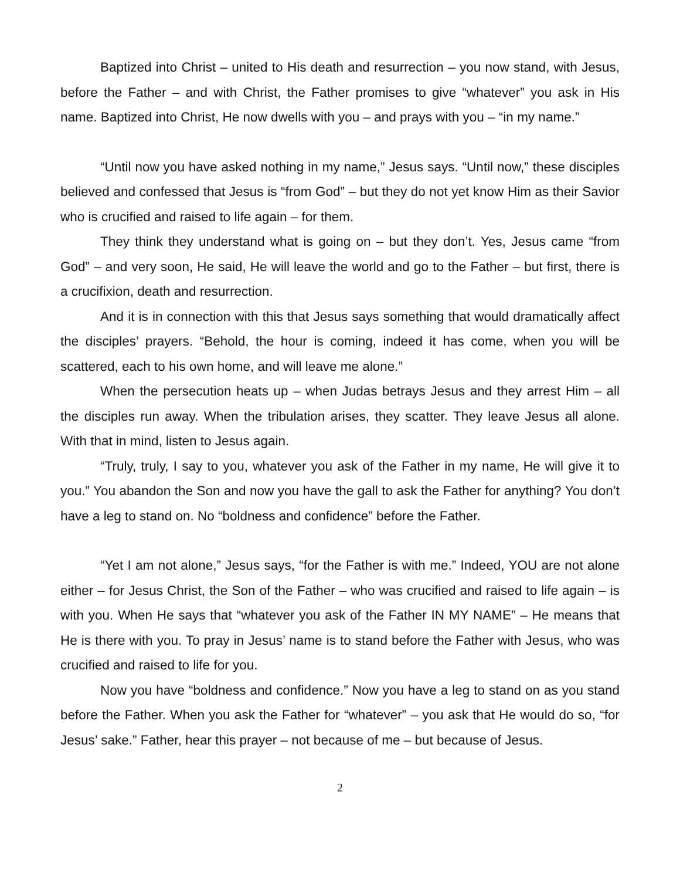Baptized into Christ – united to His death and resurrection – you now stand, with Jesus, before the Father – and with Christ, the Father promises to give “whatever” you ask in His name. Baptized into Christ, He now dwells with you – and prays with you – “in my name.”
“Until now you have asked nothing in my name,” Jesus says. “Until now,” these disciples believed and confessed that Jesus is “from God” – but they do not yet know Him as their Savior who is crucified and raised to life again – for them.
They think they understand what is going on – but they don’t. Yes, Jesus came “from God” – and very soon, He said, He will leave the world and go to the Father – but first, there is a crucifixion, death and resurrection.
And it is in connection with this that Jesus says something that would dramatically affect the disciples’ prayers. “Behold, the hour is coming, indeed it has come, when you will be scattered, each to his own home, and will leave me alone.”
When the persecution heats up – when Judas betrays Jesus and they arrest Him – all the disciples run away. When the tribulation arises, they scatter. They leave Jesus all alone. With that in mind, listen to Jesus again.
“Truly, truly, I say to you, whatever you ask of the Father in my name, He will give it to you.” You abandon the Son and now you have the gall to ask the Father for anything? You don’t have a leg to stand on. No “boldness and confidence” before the Father.
“Yet I am not alone,” Jesus says, “for the Father is with me.” Indeed, YOU are not alone either – for Jesus Christ, the Son of the Father – who was crucified and raised to life again – is with you. When He says that “whatever you ask of the Father IN MY NAME” – He means that He is there with you. To pray in Jesus’ name is to stand before the Father with Jesus, who was crucified and raised to life for you.
Now you have “boldness and confidence.” Now you have a leg to stand on as you stand before the Father. When you ask the Father for “whatever” – you ask that He would do so, “for Jesus’ sake.” Father, hear this prayer – not because of me – but because of Jesus.
2